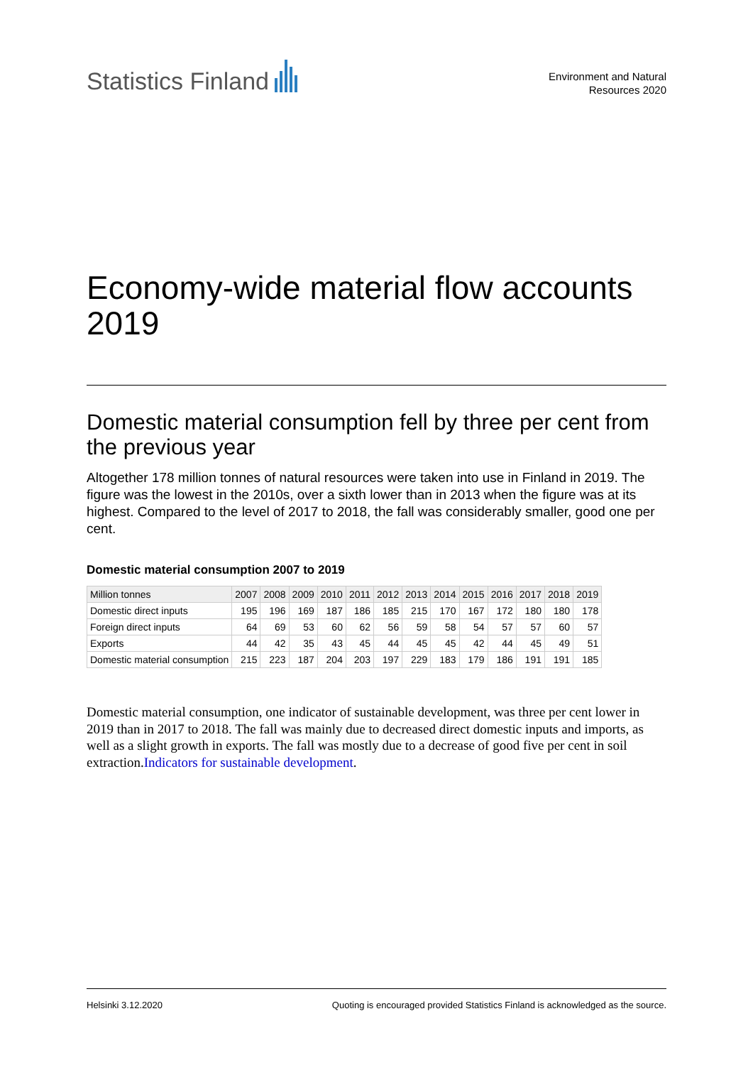Statistics Finland
Environment and Natural
Resources 2020
Economy-wide material flow accounts 2019
Domestic material consumption fell by three per cent from the previous year
Altogether 178 million tonnes of natural resources were taken into use in Finland in 2019. The figure was the lowest in the 2010s, over a sixth lower than in 2013 when the figure was at its highest. Compared to the level of 2017 to 2018, the fall was considerably smaller, good one per cent.
Domestic material consumption 2007 to 2019
| Million tonnes | 2007 | 2008 | 2009 | 2010 | 2011 | 2012 | 2013 | 2014 | 2015 | 2016 | 2017 | 2018 | 2019 |
| --- | --- | --- | --- | --- | --- | --- | --- | --- | --- | --- | --- | --- | --- |
| Domestic direct inputs | 195 | 196 | 169 | 187 | 186 | 185 | 215 | 170 | 167 | 172 | 180 | 180 | 178 |
| Foreign direct inputs | 64 | 69 | 53 | 60 | 62 | 56 | 59 | 58 | 54 | 57 | 57 | 60 | 57 |
| Exports | 44 | 42 | 35 | 43 | 45 | 44 | 45 | 45 | 42 | 44 | 45 | 49 | 51 |
| Domestic material consumption | 215 | 223 | 187 | 204 | 203 | 197 | 229 | 183 | 179 | 186 | 191 | 191 | 185 |
Domestic material consumption, one indicator of sustainable development, was three per cent lower in 2019 than in 2017 to 2018. The fall was mainly due to decreased direct domestic inputs and imports, as well as a slight growth in exports. The fall was mostly due to a decrease of good five per cent in soil extraction.Indicators for sustainable development.
Helsinki 3.12.2020 Quoting is encouraged provided Statistics Finland is acknowledged as the source.